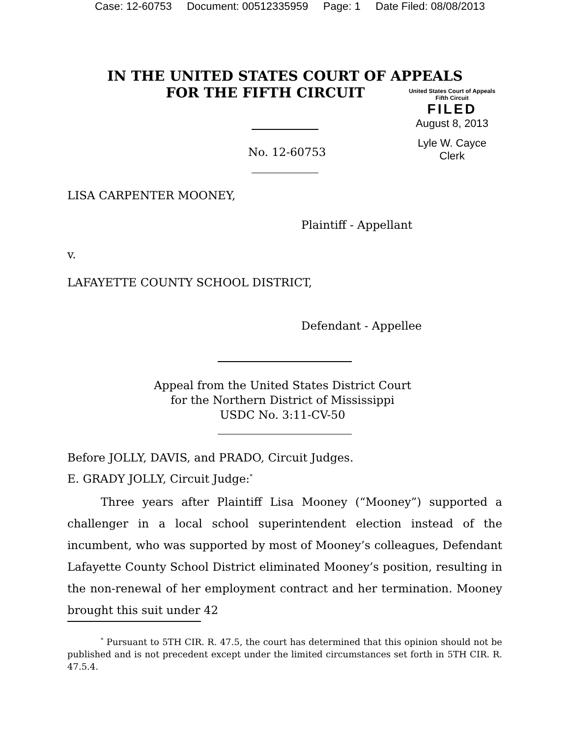Case: 12-60753 Document: 00512335959 Page: 1 Date Filed: 08/08/2013
IN THE UNITED STATES COURT OF APPEALS
FOR THE FIFTH CIRCUIT
United States Court of Appeals
Fifth Circuit
FILED
August 8, 2013
Lyle W. Cayce
Clerk
No. 12-60753
LISA CARPENTER MOONEY,
Plaintiff - Appellant
v.
LAFAYETTE COUNTY SCHOOL DISTRICT,
Defendant - Appellee
Appeal from the United States District Court
for the Northern District of Mississippi
USDC No. 3:11-CV-50
Before JOLLY, DAVIS, and PRADO, Circuit Judges.
E. GRADY JOLLY, Circuit Judge:<sup>*</sup>
Three years after Plaintiff Lisa Mooney (“Mooney”) supported a challenger in a local school superintendent election instead of the incumbent, who was supported by most of Mooney’s colleagues, Defendant Lafayette County School District eliminated Mooney’s position, resulting in the non-renewal of her employment contract and her termination. Mooney brought this suit under 42
<sup>*</sup> Pursuant to 5TH CIR. R. 47.5, the court has determined that this opinion should not be published and is not precedent except under the limited circumstances set forth in 5TH CIR. R. 47.5.4.